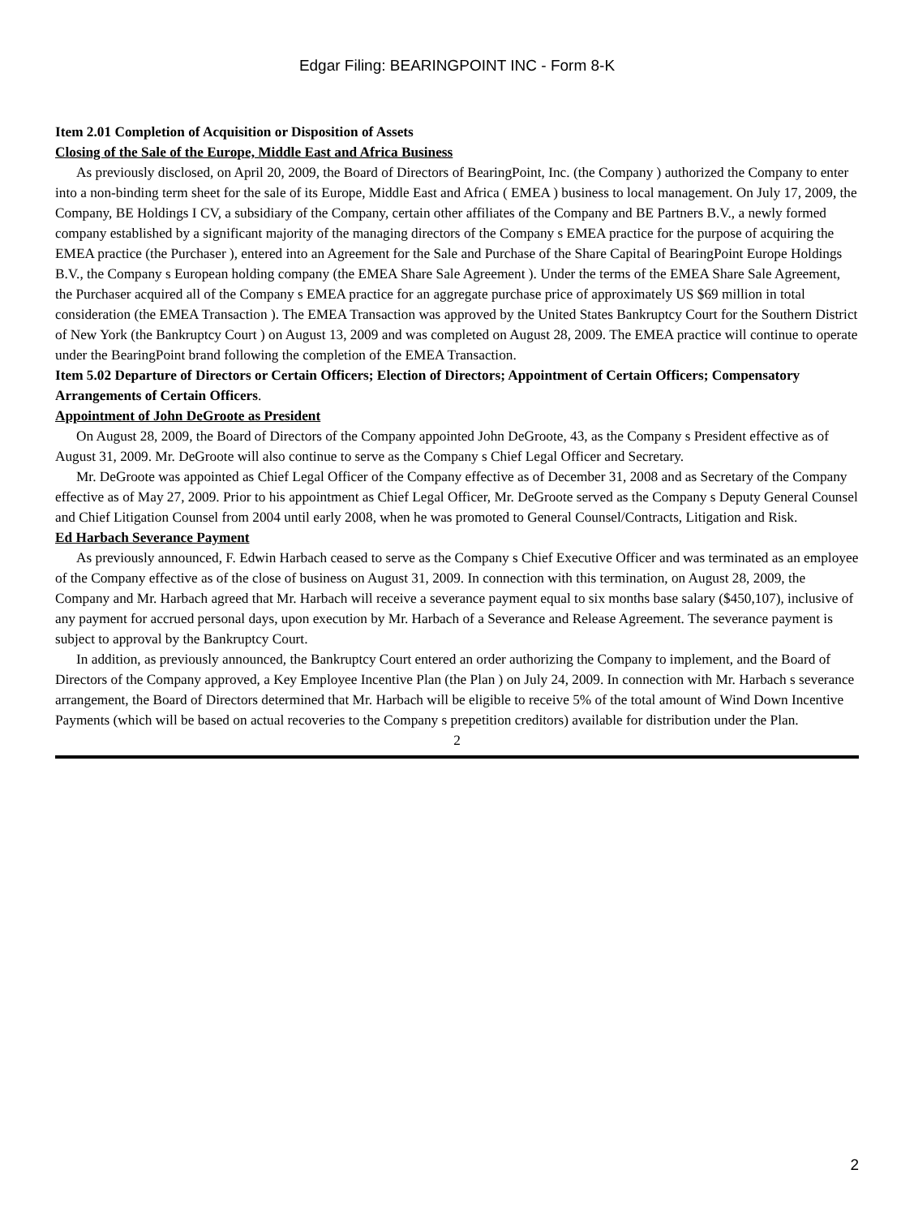Edgar Filing: BEARINGPOINT INC - Form 8-K
Item 2.01 Completion of Acquisition or Disposition of Assets
Closing of the Sale of the Europe, Middle East and Africa Business
As previously disclosed, on April 20, 2009, the Board of Directors of BearingPoint, Inc. (the Company ) authorized the Company to enter into a non-binding term sheet for the sale of its Europe, Middle East and Africa ( EMEA ) business to local management. On July 17, 2009, the Company, BE Holdings I CV, a subsidiary of the Company, certain other affiliates of the Company and BE Partners B.V., a newly formed company established by a significant majority of the managing directors of the Company s EMEA practice for the purpose of acquiring the EMEA practice (the Purchaser ), entered into an Agreement for the Sale and Purchase of the Share Capital of BearingPoint Europe Holdings B.V., the Company s European holding company (the EMEA Share Sale Agreement ). Under the terms of the EMEA Share Sale Agreement, the Purchaser acquired all of the Company s EMEA practice for an aggregate purchase price of approximately US $69 million in total consideration (the EMEA Transaction ). The EMEA Transaction was approved by the United States Bankruptcy Court for the Southern District of New York (the Bankruptcy Court ) on August 13, 2009 and was completed on August 28, 2009. The EMEA practice will continue to operate under the BearingPoint brand following the completion of the EMEA Transaction.
Item 5.02 Departure of Directors or Certain Officers; Election of Directors; Appointment of Certain Officers; Compensatory Arrangements of Certain Officers.
Appointment of John DeGroote as President
On August 28, 2009, the Board of Directors of the Company appointed John DeGroote, 43, as the Company s President effective as of August 31, 2009. Mr. DeGroote will also continue to serve as the Company s Chief Legal Officer and Secretary.
Mr. DeGroote was appointed as Chief Legal Officer of the Company effective as of December 31, 2008 and as Secretary of the Company effective as of May 27, 2009. Prior to his appointment as Chief Legal Officer, Mr. DeGroote served as the Company s Deputy General Counsel and Chief Litigation Counsel from 2004 until early 2008, when he was promoted to General Counsel/Contracts, Litigation and Risk.
Ed Harbach Severance Payment
As previously announced, F. Edwin Harbach ceased to serve as the Company s Chief Executive Officer and was terminated as an employee of the Company effective as of the close of business on August 31, 2009. In connection with this termination, on August 28, 2009, the Company and Mr. Harbach agreed that Mr. Harbach will receive a severance payment equal to six months base salary ($450,107), inclusive of any payment for accrued personal days, upon execution by Mr. Harbach of a Severance and Release Agreement. The severance payment is subject to approval by the Bankruptcy Court.
In addition, as previously announced, the Bankruptcy Court entered an order authorizing the Company to implement, and the Board of Directors of the Company approved, a Key Employee Incentive Plan (the Plan ) on July 24, 2009. In connection with Mr. Harbach s severance arrangement, the Board of Directors determined that Mr. Harbach will be eligible to receive 5% of the total amount of Wind Down Incentive Payments (which will be based on actual recoveries to the Company s prepetition creditors) available for distribution under the Plan.
2
2